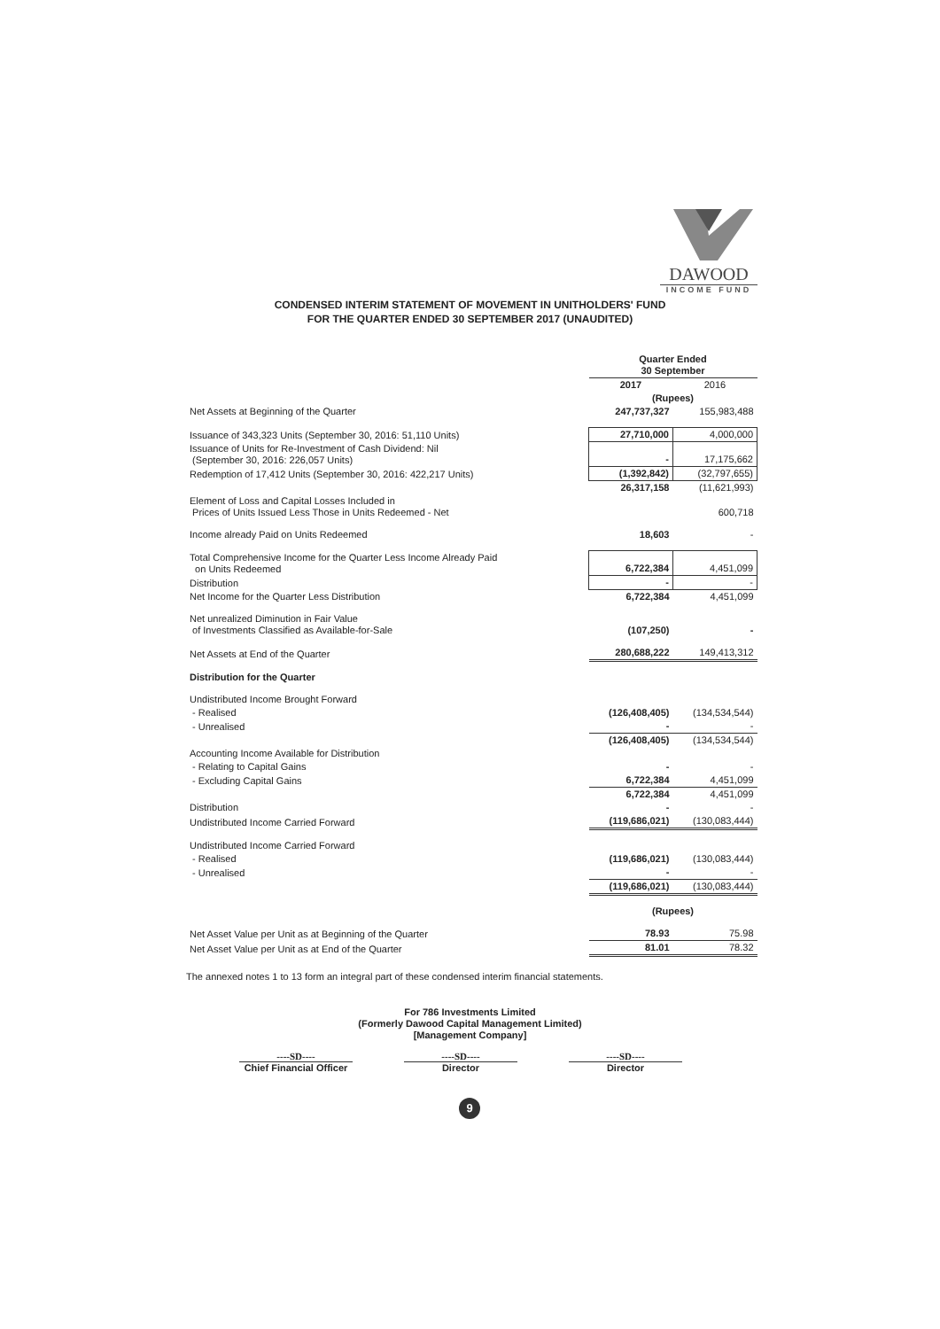DAWOOD
INCOME FUND
CONDENSED INTERIM STATEMENT OF MOVEMENT IN UNITHOLDERS' FUND
FOR THE QUARTER ENDED 30 SEPTEMBER 2017 (UNAUDITED)
| | Quarter Ended 30 September | |
| --- | --- | --- |
| | 2017 | 2016 |
| | (Rupees) | |
| Net Assets at Beginning of the Quarter | 247,737,327 | 155,983,488 |
| Issuance of 343,323 Units (September 30, 2016: 51,110 Units) | 27,710,000 | 4,000,000 |
| Issuance of Units for Re-Investment of Cash Dividend: Nil (September 30, 2016: 226,057 Units) | - | 17,175,662 |
| Redemption of 17,412 Units (September 30, 2016: 422,217 Units) | (1,392,842) | (32,797,655) |
| | 26,317,158 | (11,621,993) |
| Element of Loss and Capital Losses Included in Prices of Units Issued Less Those in Units Redeemed - Net | | 600,718 |
| Income already Paid on Units Redeemed | 18,603 | - |
| Total Comprehensive Income for the Quarter Less Income Already Paid on Units Redeemed | 6,722,384 | 4,451,099 |
| Distribution | - | - |
| Net Income for the Quarter Less Distribution | 6,722,384 | 4,451,099 |
| Net unrealized Diminution in Fair Value of Investments Classified as Available-for-Sale | (107,250) | - |
| Net Assets at End of the Quarter | 280,688,222 | 149,413,312 |
| Distribution for the Quarter | | |
| Undistributed Income Brought Forward | | |
| - Realised | (126,408,405) | (134,534,544) |
| - Unrealised | - | - |
| | (126,408,405) | (134,534,544) |
| Accounting Income Available for Distribution | | |
| - Relating to Capital Gains | - | - |
| - Excluding Capital Gains | 6,722,384 | 4,451,099 |
| | 6,722,384 | 4,451,099 |
| Distribution | - | - |
| Undistributed Income Carried Forward | (119,686,021) | (130,083,444) |
| Undistributed Income Carried Forward | | |
| - Realised | (119,686,021) | (130,083,444) |
| - Unrealised | - | - |
| | (119,686,021) | (130,083,444) |
| | (Rupees) | |
| Net Asset Value per Unit as at Beginning of the Quarter | 78.93 | 75.98 |
| Net Asset Value per Unit as at End of the Quarter | 81.01 | 78.32 |
The annexed notes 1 to 13 form an integral part of these condensed interim financial statements.
For 786 Investments Limited
(Formerly Dawood Capital Management Limited)
[Management Company]
----SD----
Chief Financial Officer
----SD----
Director
----SD----
Director
9